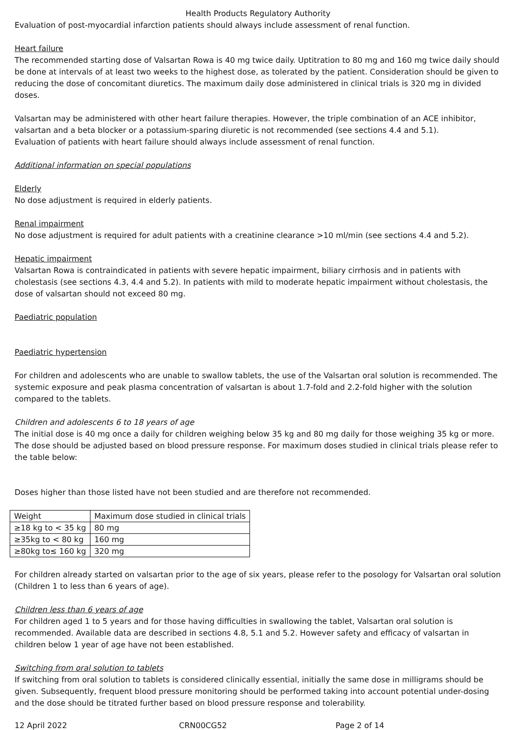Health Products Regulatory Authority
Evaluation of post-myocardial infarction patients should always include assessment of renal function.
Heart failure
The recommended starting dose of Valsartan Rowa is 40 mg twice daily. Uptitration to 80 mg and 160 mg twice daily should be done at intervals of at least two weeks to the highest dose, as tolerated by the patient. Consideration should be given to reducing the dose of concomitant diuretics. The maximum daily dose administered in clinical trials is 320 mg in divided doses.
Valsartan may be administered with other heart failure therapies. However, the triple combination of an ACE inhibitor, valsartan and a beta blocker or a potassium-sparing diuretic is not recommended (see sections 4.4 and 5.1).
Evaluation of patients with heart failure should always include assessment of renal function.
Additional information on special populations
Elderly
No dose adjustment is required in elderly patients.
Renal impairment
No dose adjustment is required for adult patients with a creatinine clearance >10 ml/min (see sections 4.4 and 5.2).
Hepatic impairment
Valsartan Rowa is contraindicated in patients with severe hepatic impairment, biliary cirrhosis and in patients with cholestasis (see sections 4.3, 4.4 and 5.2). In patients with mild to moderate hepatic impairment without cholestasis, the dose of valsartan should not exceed 80 mg.
Paediatric population
Paediatric hypertension
For children and adolescents who are unable to swallow tablets, the use of the Valsartan oral solution is recommended. The systemic exposure and peak plasma concentration of valsartan is about 1.7-fold and 2.2-fold higher with the solution compared to the tablets.
Children and adolescents 6 to 18 years of age
The initial dose is 40 mg once a daily for children weighing below 35 kg and 80 mg daily for those weighing 35 kg or more. The dose should be adjusted based on blood pressure response. For maximum doses studied in clinical trials please refer to the table below:
Doses higher than those listed have not been studied and are therefore not recommended.
| Weight | Maximum dose studied in clinical trials |
| ≥18 kg to < 35 kg | 80 mg |
| ≥35kg to < 80 kg | 160 mg |
| ≥80kg to≤ 160 kg | 320 mg |
For children already started on valsartan prior to the age of six years, please refer to the posology for Valsartan oral solution (Children 1 to less than 6 years of age).
Children less than 6 years of age
For children aged 1 to 5 years and for those having difficulties in swallowing the tablet, Valsartan oral solution is recommended. Available data are described in sections 4.8, 5.1 and 5.2. However safety and efficacy of valsartan in children below 1 year of age have not been established.
Switching from oral solution to tablets
If switching from oral solution to tablets is considered clinically essential, initially the same dose in milligrams should be given. Subsequently, frequent blood pressure monitoring should be performed taking into account potential under-dosing and the dose should be titrated further based on blood pressure response and tolerability.
12 April 2022 CRN00CG52 Page 2 of 14